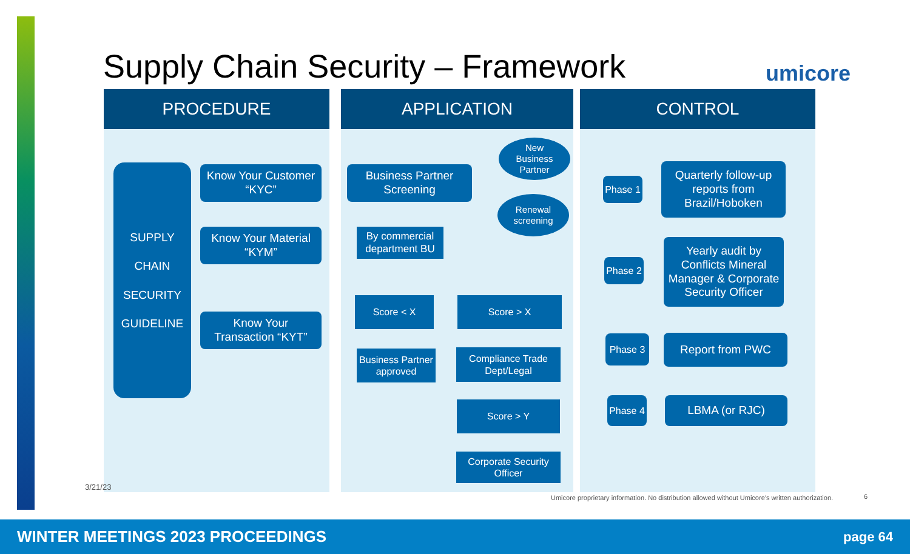Supply Chain Security – Framework
umicore
PROCEDURE
SUPPLY
CHAIN
SECURITY
GUIDELINE
Know Your Customer
“KYC”
Know Your Material
“KYM”
Know Your
Transaction “KYT”
APPLICATION
Business Partner
Screening
New
Business
Partner
Renewal
screening
By commercial
department BU
Score < X Score > X
Business Partner
approved
Compliance Trade
Dept/Legal
Score > Y
Corporate Security
Officer
CONTROL
Phase 1
Quarterly follow-up
reports from
Brazil/Hoboken
Phase 2
Yearly audit by
Conflicts Mineral
Manager & Corporate
Security Officer
Phase 3 Report from PWC
Phase 4
LBMA (or RJC)
3/21/23
Umicore proprietary information. No distribution allowed without Umicore’s written authorization.
6
WINTER MEETINGS 2023 PROCEEDINGS page 64